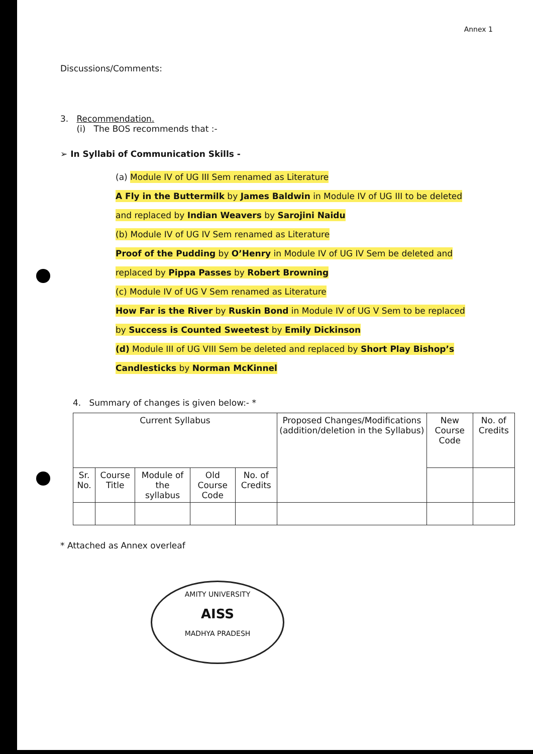Annex 1
Discussions/Comments:
3. Recommendation.
(i) The BOS recommends that :-
➢ In Syllabi of Communication Skills -
(a) Module IV of UG III Sem renamed as Literature
A Fly in the Buttermilk by James Baldwin in Module IV of UG III to be deleted
and replaced by Indian Weavers by Sarojini Naidu
(b) Module IV of UG IV Sem renamed as Literature
Proof of the Pudding by O’Henry in Module IV of UG IV Sem be deleted and
replaced by Pippa Passes by Robert Browning
(c) Module IV of UG V Sem renamed as Literature
How Far is the River by Ruskin Bond in Module IV of UG V Sem to be replaced
by Success is Counted Sweetest by Emily Dickinson
(d) Module III of UG VIII Sem be deleted and replaced by Short Play Bishop’s
Candlesticks by Norman McKinnel
4. Summary of changes is given below:- *
| Current Syllabus | | | | | Proposed Changes/Modifications (addition/deletion in the Syllabus) | New Course Code | No. of Credits |
| --- | --- | --- | --- | --- | --- | --- | --- |
| Sr. No. | Course Title | Module of the syllabus | Old Course Code | No. of Credits | | | |
* Attached as Annex overleaf
AMITY UNIVERSITY
AISS
MADHYA PRADESH